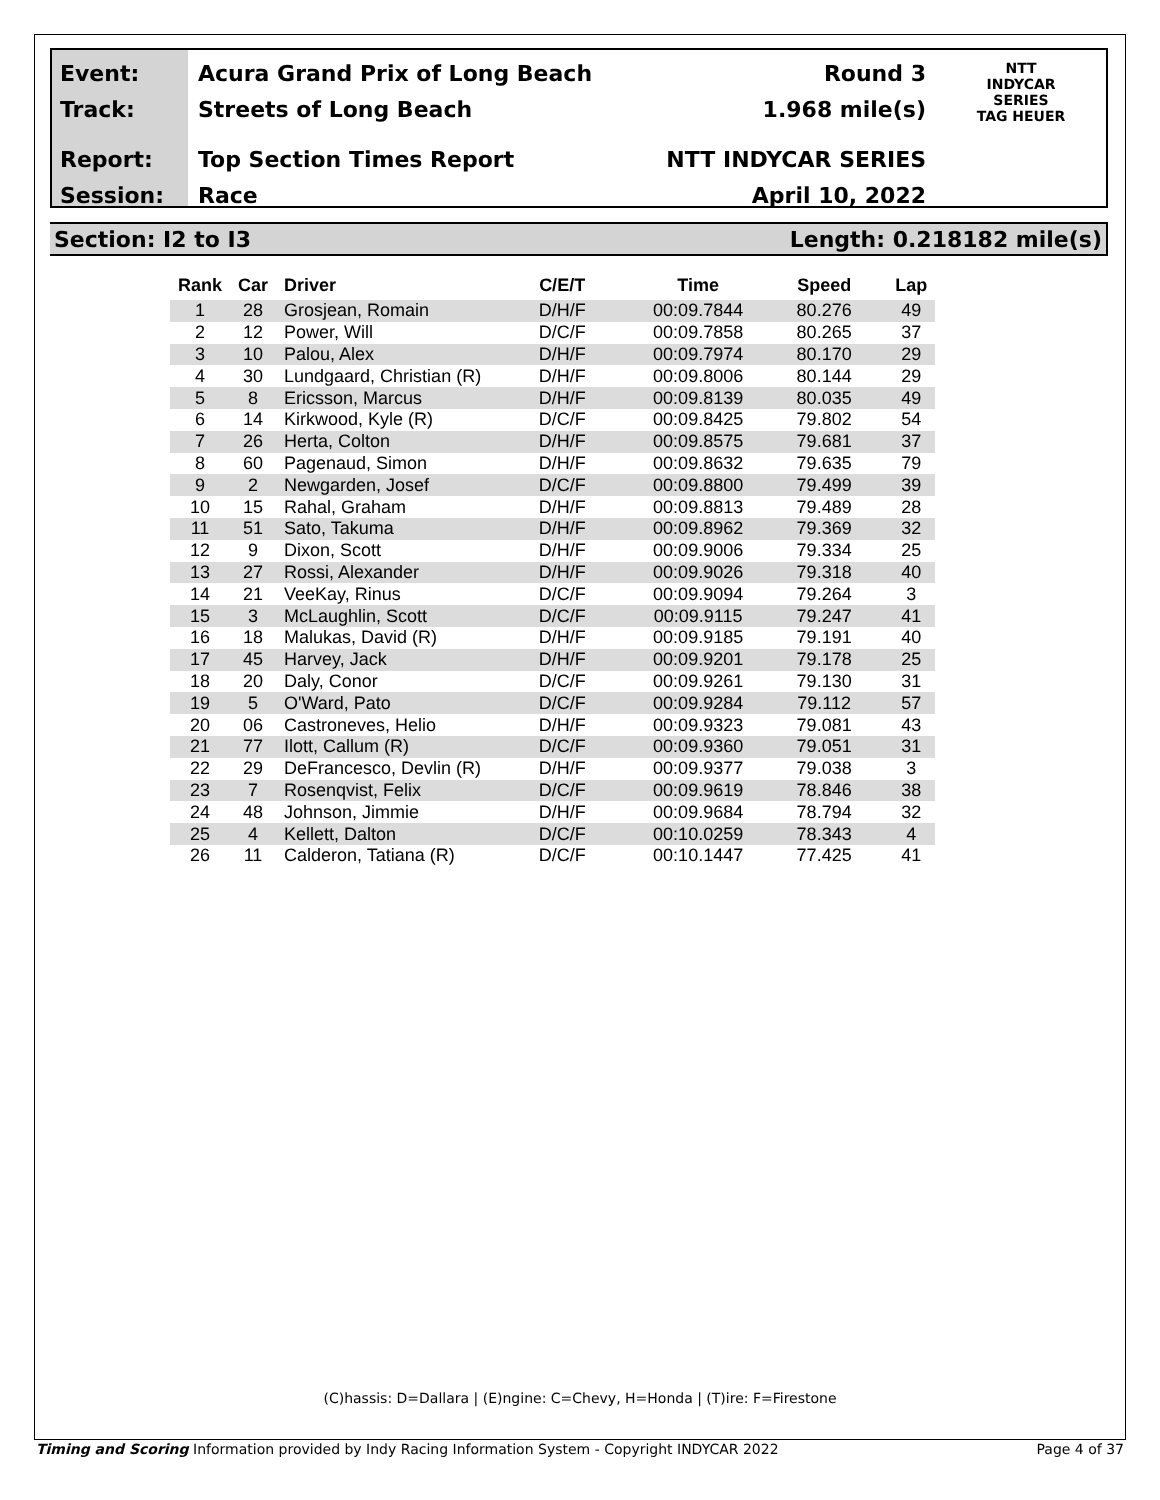Event:
Track:
Report:
Session:
Acura Grand Prix of Long Beach
Streets of Long Beach
Top Section Times Report
Race
Round 3
1.968 mile(s)
NTT INDYCAR SERIES
April 10, 2022
NTT
INDYCAR
SERIES
TAG HEUER
Section: I2 to I3 Length: 0.218182 mile(s)
| Rank | Car | Driver | C/E/T | Time | Speed | Lap |
| --- | --- | --- | --- | --- | --- | --- |
| 1 | 28 | Grosjean, Romain | D/H/F | 00:09.7844 | 80.276 | 49 |
| 2 | 12 | Power, Will | D/C/F | 00:09.7858 | 80.265 | 37 |
| 3 | 10 | Palou, Alex | D/H/F | 00:09.7974 | 80.170 | 29 |
| 4 | 30 | Lundgaard, Christian (R) | D/H/F | 00:09.8006 | 80.144 | 29 |
| 5 | 8 | Ericsson, Marcus | D/H/F | 00:09.8139 | 80.035 | 49 |
| 6 | 14 | Kirkwood, Kyle (R) | D/C/F | 00:09.8425 | 79.802 | 54 |
| 7 | 26 | Herta, Colton | D/H/F | 00:09.8575 | 79.681 | 37 |
| 8 | 60 | Pagenaud, Simon | D/H/F | 00:09.8632 | 79.635 | 79 |
| 9 | 2 | Newgarden, Josef | D/C/F | 00:09.8800 | 79.499 | 39 |
| 10 | 15 | Rahal, Graham | D/H/F | 00:09.8813 | 79.489 | 28 |
| 11 | 51 | Sato, Takuma | D/H/F | 00:09.8962 | 79.369 | 32 |
| 12 | 9 | Dixon, Scott | D/H/F | 00:09.9006 | 79.334 | 25 |
| 13 | 27 | Rossi, Alexander | D/H/F | 00:09.9026 | 79.318 | 40 |
| 14 | 21 | VeeKay, Rinus | D/C/F | 00:09.9094 | 79.264 | 3 |
| 15 | 3 | McLaughlin, Scott | D/C/F | 00:09.9115 | 79.247 | 41 |
| 16 | 18 | Malukas, David (R) | D/H/F | 00:09.9185 | 79.191 | 40 |
| 17 | 45 | Harvey, Jack | D/H/F | 00:09.9201 | 79.178 | 25 |
| 18 | 20 | Daly, Conor | D/C/F | 00:09.9261 | 79.130 | 31 |
| 19 | 5 | O'Ward, Pato | D/C/F | 00:09.9284 | 79.112 | 57 |
| 20 | 06 | Castroneves, Helio | D/H/F | 00:09.9323 | 79.081 | 43 |
| 21 | 77 | Ilott, Callum (R) | D/C/F | 00:09.9360 | 79.051 | 31 |
| 22 | 29 | DeFrancesco, Devlin (R) | D/H/F | 00:09.9377 | 79.038 | 3 |
| 23 | 7 | Rosenqvist, Felix | D/C/F | 00:09.9619 | 78.846 | 38 |
| 24 | 48 | Johnson, Jimmie | D/H/F | 00:09.9684 | 78.794 | 32 |
| 25 | 4 | Kellett, Dalton | D/C/F | 00:10.0259 | 78.343 | 4 |
| 26 | 11 | Calderon, Tatiana (R) | D/C/F | 00:10.1447 | 77.425 | 41 |
(C)hassis: D=Dallara | (E)ngine: C=Chevy, H=Honda | (T)ire: F=Firestone
Timing and Scoring Information provided by Indy Racing Information System - Copyright INDYCAR 2022 Page 4 of 37